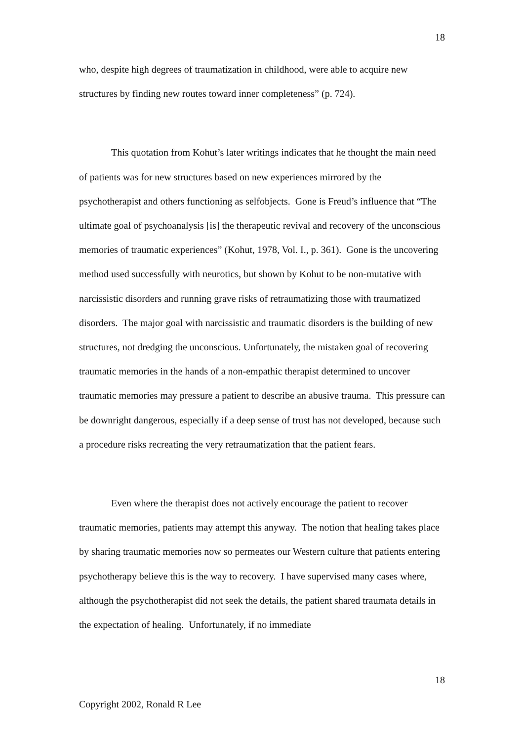18
who, despite high degrees of traumatization in childhood, were able to acquire new structures by finding new routes toward inner completeness” (p. 724).
This quotation from Kohut’s later writings indicates that he thought the main need of patients was for new structures based on new experiences mirrored by the psychotherapist and others functioning as selfobjects. Gone is Freud’s influence that “The ultimate goal of psychoanalysis [is] the therapeutic revival and recovery of the unconscious memories of traumatic experiences” (Kohut, 1978, Vol. I., p. 361). Gone is the uncovering method used successfully with neurotics, but shown by Kohut to be non-mutative with narcissistic disorders and running grave risks of retraumatizing those with traumatized disorders. The major goal with narcissistic and traumatic disorders is the building of new structures, not dredging the unconscious. Unfortunately, the mistaken goal of recovering traumatic memories in the hands of a non-empathic therapist determined to uncover traumatic memories may pressure a patient to describe an abusive trauma. This pressure can be downright dangerous, especially if a deep sense of trust has not developed, because such a procedure risks recreating the very retraumatization that the patient fears.
Even where the therapist does not actively encourage the patient to recover traumatic memories, patients may attempt this anyway. The notion that healing takes place by sharing traumatic memories now so permeates our Western culture that patients entering psychotherapy believe this is the way to recovery. I have supervised many cases where, although the psychotherapist did not seek the details, the patient shared traumata details in the expectation of healing. Unfortunately, if no immediate
18
Copyright 2002, Ronald R Lee